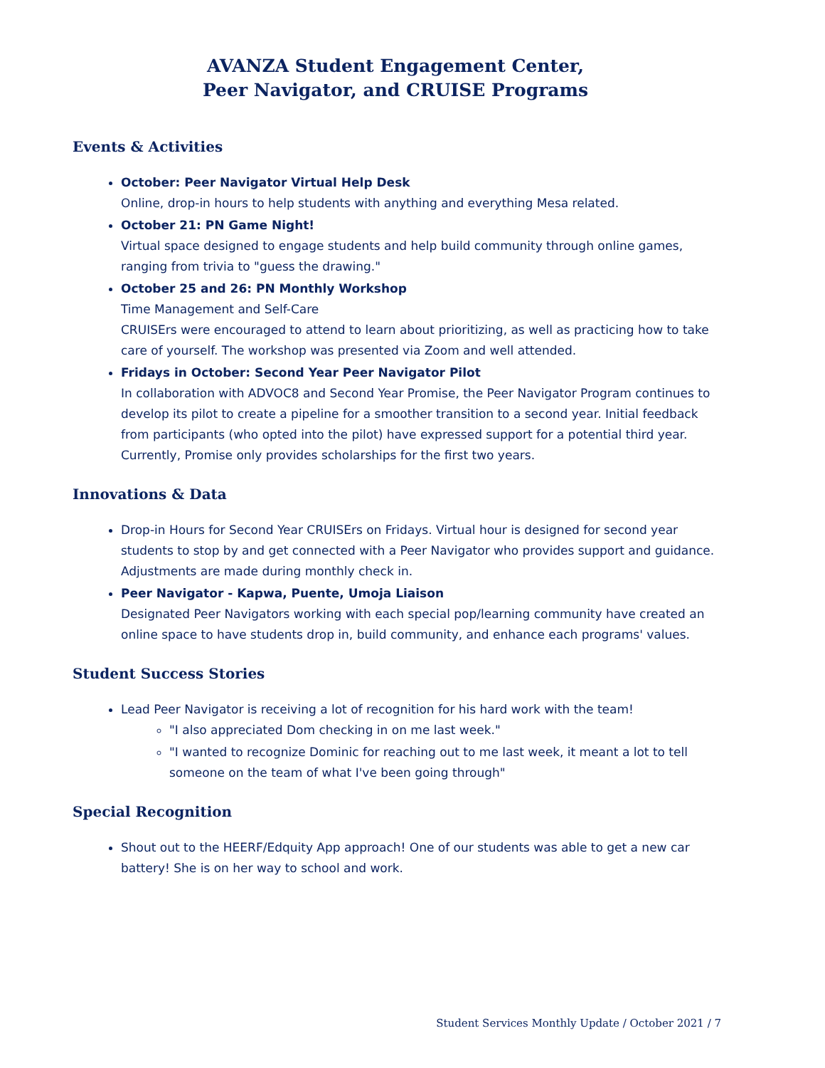AVANZA Student Engagement Center,
Peer Navigator, and CRUISE Programs
Events & Activities
October: Peer Navigator Virtual Help Desk
Online, drop-in hours to help students with anything and everything Mesa related.
October 21: PN Game Night!
Virtual space designed to engage students and help build community through online games, ranging from trivia to "guess the drawing."
October 25 and 26: PN Monthly Workshop
Time Management and Self-Care
CRUISErs were encouraged to attend to learn about prioritizing, as well as practicing how to take care of yourself. The workshop was presented via Zoom and well attended.
Fridays in October: Second Year Peer Navigator Pilot
In collaboration with ADVOC8 and Second Year Promise, the Peer Navigator Program continues to develop its pilot to create a pipeline for a smoother transition to a second year. Initial feedback from participants (who opted into the pilot) have expressed support for a potential third year. Currently, Promise only provides scholarships for the first two years.
Innovations & Data
Drop-in Hours for Second Year CRUISErs on Fridays. Virtual hour is designed for second year students to stop by and get connected with a Peer Navigator who provides support and guidance. Adjustments are made during monthly check in.
Peer Navigator - Kapwa, Puente, Umoja Liaison
Designated Peer Navigators working with each special pop/learning community have created an online space to have students drop in, build community, and enhance each programs' values.
Student Success Stories
Lead Peer Navigator is receiving a lot of recognition for his hard work with the team!
"I also appreciated Dom checking in on me last week."
"I wanted to recognize Dominic for reaching out to me last week, it meant a lot to tell someone on the team of what I've been going through"
Special Recognition
Shout out to the HEERF/Edquity App approach! One of our students was able to get a new car battery! She is on her way to school and work.
Student Services Monthly Update / October 2021 / 7